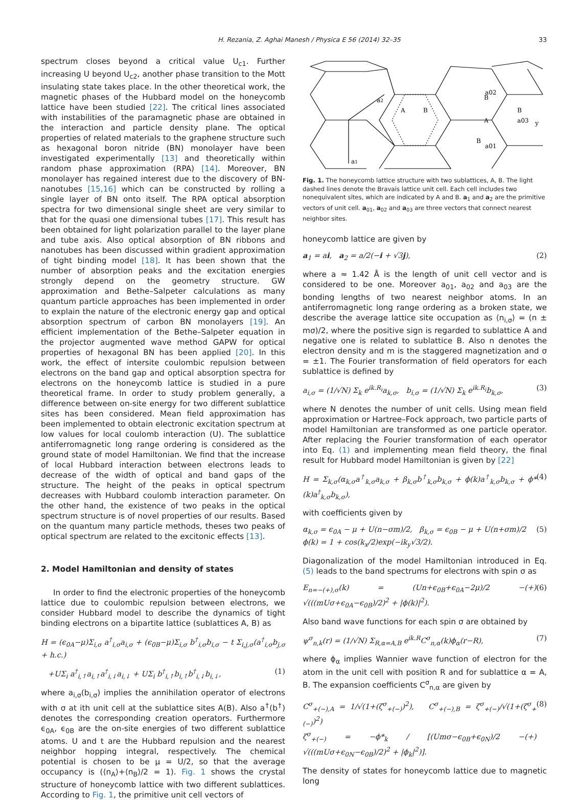33 H. Rezania, Z. Aghai Manesh / Physica E 56 (2014) 32–35
spectrum closes beyond a critical value U<sub>c1</sub>. Further increasing U beyond U<sub>c2</sub>, another phase transition to the Mott insulating state takes place. In the other theoretical work, the magnetic phases of the Hubbard model on the honeycomb lattice have been studied [22]. The critical lines associated with instabilities of the paramagnetic phase are obtained in the interaction and particle density plane. The optical properties of related materials to the graphene structure such as hexagonal boron nitride (BN) monolayer have been investigated experimentally [13] and theoretically within random phase approximation (RPA) [14]. Moreover, BN monolayer has regained interest due to the discovery of BN-nanotubes [15,16] which can be constructed by rolling a single layer of BN onto itself. The RPA optical absorption spectra for two dimensional single sheet are very similar to that for the quasi one dimensional tubes [17]. This result has been obtained for light polarization parallel to the layer plane and tube axis. Also optical absorption of BN ribbons and nanotubes has been discussed within gradient approximation of tight binding model [18]. It has been shown that the number of absorption peaks and the excitation energies strongly depend on the geometry structure. GW approximation and Bethe–Salpeter calculations as many quantum particle approaches has been implemented in order to explain the nature of the electronic energy gap and optical absorption spectrum of carbon BN monolayers [19]. An efficient implementation of the Bethe–Salpeter equation in the projector augmented wave method GAPW for optical properties of hexagonal BN has been applied [20]. In this work, the effect of intersite coulombic repulsion between electrons on the band gap and optical absorption spectra for electrons on the honeycomb lattice is studied in a pure theoretical frame. In order to study problem generally, a difference between on-site energy for two different sublattice sites has been considered. Mean field approximation has been implemented to obtain electronic excitation spectrum at low values for local coulomb interaction (U). The sublattice antiferromagnetic long range ordering is considered as the ground state of model Hamiltonian. We find that the increase of local Hubbard interaction between electrons leads to decrease of the width of optical and band gaps of the structure. The height of the peaks in optical spectrum decreases with Hubbard coulomb interaction parameter. On the other hand, the existence of two peaks in the optical spectrum structure is of novel properties of our results. Based on the quantum many particle methods, theses two peaks of optical spectrum are related to the excitonic effects [13].
2. Model Hamiltonian and density of states
In order to find the electronic properties of the honeycomb lattice due to coulombic repulsion between electrons, we consider Hubbard model to describe the dynamics of tight binding electrons on a bipartite lattice (sublattices A, B) as
H = (ϵ<sub>0A</sub>−μ)Σ<sub>i,σ</sub> a<sup>†</sup><sub>i,σ</sub>a<sub>i,σ</sub> + (ϵ<sub>0B</sub>−μ)Σ<sub>i,σ</sub> b<sup>†</sup><sub>i,σ</sub>b<sub>i,σ</sub> − t Σ<sub>i,j,σ</sub>(a<sup>†</sup><sub>i,σ</sub>b<sub>j,σ</sub> + h.c.)
+UΣ<sub>i</sub> a<sup>†</sup><sub>i,↑</sub>a<sub>i,↑</sub>a<sup>†</sup><sub>i,↓</sub>a<sub>i,↓</sub> + UΣ<sub>i</sub> b<sup>†</sup><sub>i,↑</sub>b<sub>i,↑</sub>b<sup>†</sup><sub>i,↓</sub>b<sub>i,↓</sub>, (1)
where a<sub>i,σ</sub>(b<sub>i,σ</sub>) implies the annihilation operator of electrons with σ at ith unit cell at the sublattice sites A(B). Also a<sup>†</sup>(b<sup>†</sup>) denotes the corresponding creation operators. Furthermore ϵ<sub>0A</sub>, ϵ<sub>0B</sub> are the on-site energies of two different sublattice atoms. U and t are the Hubbard repulsion and the nearest neighbor hopping integral, respectively. The chemical potential is chosen to be μ = U/2, so that the average occupancy is (⟨n<sub>A</sub>⟩+⟨n<sub>B</sub>⟩/2 = 1). Fig. 1 shows the crystal structure of honeycomb lattice with two different sublattices. According to Fig. 1, the primitive unit cell vectors of
a2
a1
A
B
B
a02
A
B
a03
y
B
a01
Fig. 1. The honeycomb lattice structure with two sublattices, A, B. The light dashed lines denote the Bravais lattice unit cell. Each cell includes two nonequivalent sites, which are indicated by A and B. a<sub>1</sub> and a<sub>2</sub> are the primitive vectors of unit cell. a<sub>01</sub>, a<sub>02</sub> and a<sub>03</sub> are three vectors that connect nearest neighbor sites.
honeycomb lattice are given by
a<sub>1</sub> = ai, a<sub>2</sub> = a/2(−i + √3j), (2)
where a ≈ 1.42 Å is the length of unit cell vector and is considered to be one. Moreover a<sub>01</sub>, a<sub>02</sub> and a<sub>03</sub> are the bonding lengths of two nearest neighbor atoms. In an antiferromagnetic long range ordering as a broken state, we describe the average lattice site occupation as ⟨n<sub>i,σ</sub>⟩ = (n ± mσ)/2, where the positive sign is regarded to sublattice A and negative one is related to sublattice B. Also n denotes the electron density and m is the staggered magnetization and σ = ±1. The Fourier transformation of field operators for each sublattice is defined by
a<sub>i,σ</sub> = (1/√N) Σ<sub>k</sub> e<sup>ik.R<sub>i</sub></sup>a<sub>k,σ</sub>, b<sub>i,σ</sub> = (1/√N) Σ<sub>k</sub> e<sup>ik.R<sub>i</sub></sup>b<sub>k,σ</sub>, (3)
where N denotes the number of unit cells. Using mean field approximation or Hartree–Fock approach, two particle parts of model Hamiltonian are transformed as one particle operator. After replacing the Fourier transformation of each operator into Eq. (1) and implementing mean field theory, the final result for Hubbard model Hamiltonian is given by [22]
H = Σ<sub>k,σ</sub>(α<sub>k,σ</sub>a<sup>†</sup><sub>k,σ</sub>a<sub>k,σ</sub> + β<sub>k,σ</sub>b<sup>†</sup><sub>k,σ</sub>b<sub>k,σ</sub> + ϕ(k)a<sup>†</sup><sub>k,σ</sub>b<sub>k,σ</sub> + ϕ*(k)a<sup>†</sup><sub>k,σ</sub>b<sub>k,σ</sub>), (4)
with coefficients given by
α<sub>k,σ</sub> = ϵ<sub>0A</sub> − μ + U(n−σm)/2, β<sub>k,σ</sub> = ϵ<sub>0B</sub> − μ + U(n+σm)/2
ϕ(k) = 1 + cos(k<sub>x</sub>/2)exp(−ik<sub>y</sub>√3/2). (5)
Diagonalization of the model Hamiltonian introduced in Eq. (5) leads to the band spectrums for electrons with spin σ as
E<sub>n=−(+),σ</sub>(k) = (Un+ϵ<sub>0B</sub>+ϵ<sub>0A</sub>−2μ)/2 −(+) √(((mUσ+ϵ<sub>0A</sub>−ϵ<sub>0B</sub>)/2)<sup>2</sup> + |ϕ(k)|<sup>2</sup>). (6)
Also band wave functions for each spin σ are obtained by
ψ<sup>σ</sup><sub>n,k</sub>(r) = (1/√N) Σ<sub>R,α=A,B</sub> e<sup>ik.R</sup>C<sup>σ</sup><sub>n,α</sub>(k)ϕ<sub>α</sub>(r−R), (7)
where ϕ<sub>α</sub> implies Wannier wave function of electron for the atom in the unit cell with position R and for sublattice α = A, B. The expansion coefficients C<sup>σ</sup><sub>n,α</sub> are given by
C<sup>σ</sup><sub>+(−),A</sub> = 1/√(1+(ζ<sup>σ</sup><sub>+(−)</sub>)<sup>2</sup>), C<sup>σ</sup><sub>+(−),B</sub> = ζ<sup>σ</sup><sub>+(−)</sub>/√(1+(ζ<sup>σ</sup><sub>+(−)</sub>)<sup>2</sup>)
ζ<sup>σ</sup><sub>+(−)</sub> = −ϕ*<sub>k</sub> / [(Umσ−ϵ<sub>0B</sub>+ϵ<sub>0N</sub>)/2 −(+) √(((mUσ+ϵ<sub>0N</sub>−ϵ<sub>0B</sub>)/2)<sup>2</sup> + |ϕ<sub>k</sub>|<sup>2</sup>)]. (8)
The density of states for honeycomb lattice due to magnetic long